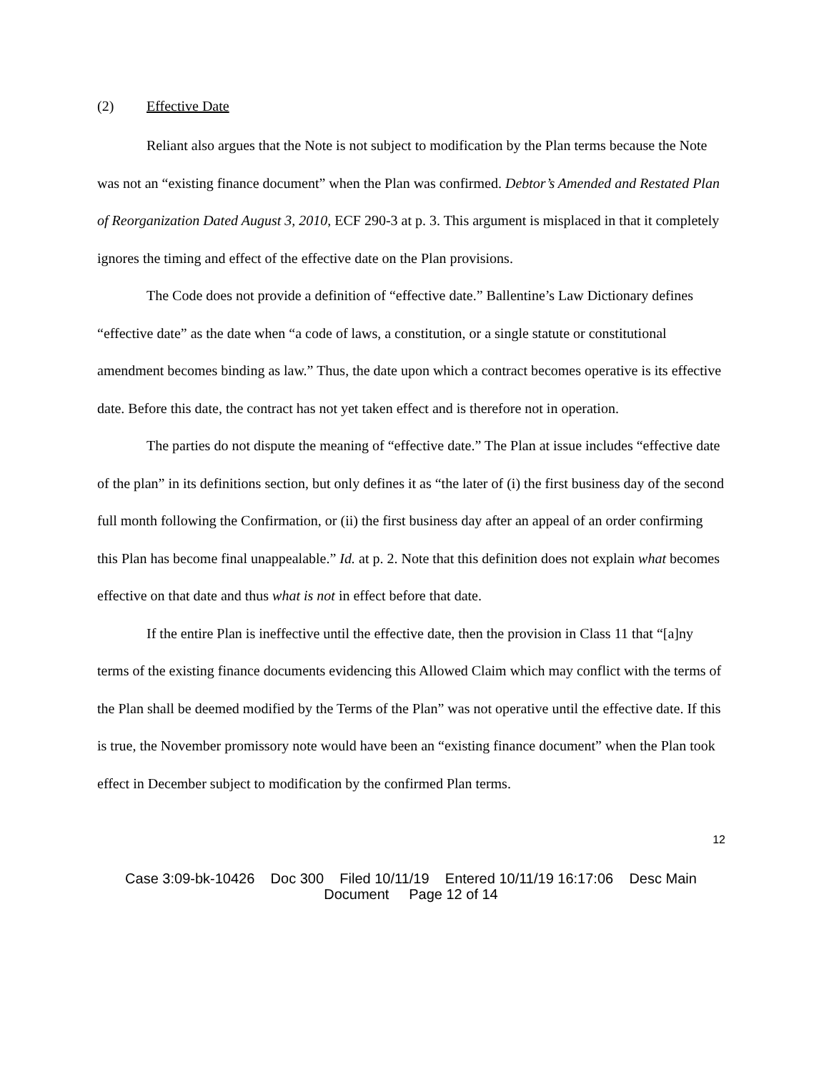(2) Effective Date
Reliant also argues that the Note is not subject to modification by the Plan terms because the Note was not an “existing finance document” when the Plan was confirmed. Debtor’s Amended and Restated Plan of Reorganization Dated August 3, 2010, ECF 290-3 at p. 3. This argument is misplaced in that it completely ignores the timing and effect of the effective date on the Plan provisions.
The Code does not provide a definition of “effective date.” Ballentine’s Law Dictionary defines “effective date” as the date when “a code of laws, a constitution, or a single statute or constitutional amendment becomes binding as law.” Thus, the date upon which a contract becomes operative is its effective date. Before this date, the contract has not yet taken effect and is therefore not in operation.
The parties do not dispute the meaning of “effective date.” The Plan at issue includes “effective date of the plan” in its definitions section, but only defines it as “the later of (i) the first business day of the second full month following the Confirmation, or (ii) the first business day after an appeal of an order confirming this Plan has become final unappealable.” Id. at p. 2. Note that this definition does not explain what becomes effective on that date and thus what is not in effect before that date.
If the entire Plan is ineffective until the effective date, then the provision in Class 11 that “[a]ny terms of the existing finance documents evidencing this Allowed Claim which may conflict with the terms of the Plan shall be deemed modified by the Terms of the Plan” was not operative until the effective date. If this is true, the November promissory note would have been an “existing finance document” when the Plan took effect in December subject to modification by the confirmed Plan terms.
12
Case 3:09-bk-10426 Doc 300 Filed 10/11/19 Entered 10/11/19 16:17:06 Desc Main
Document Page 12 of 14